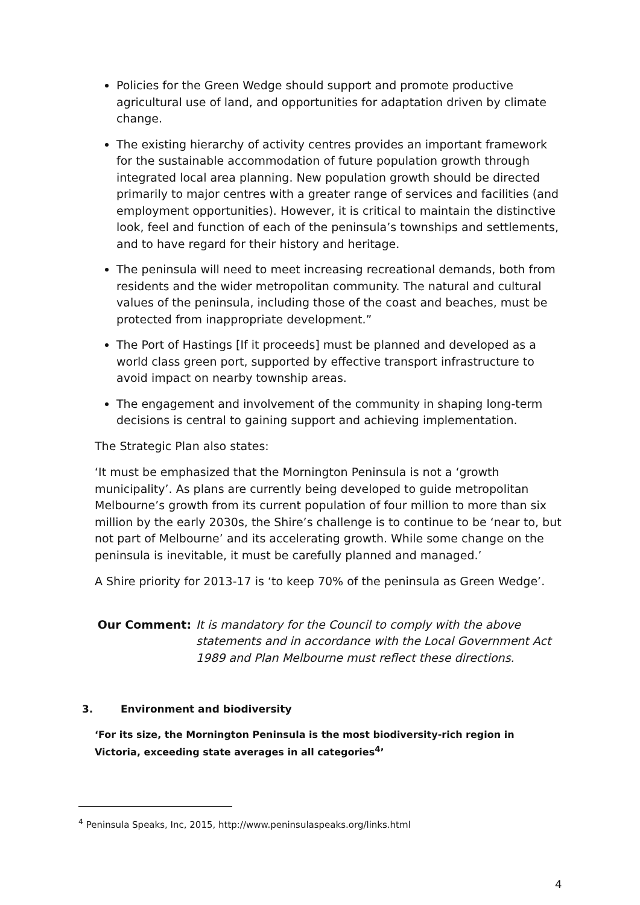Policies for the Green Wedge should support and promote productive agricultural use of land, and opportunities for adaptation driven by climate change.
The existing hierarchy of activity centres provides an important framework for the sustainable accommodation of future population growth through integrated local area planning. New population growth should be directed primarily to major centres with a greater range of services and facilities (and employment opportunities). However, it is critical to maintain the distinctive look, feel and function of each of the peninsula’s townships and settlements, and to have regard for their history and heritage.
The peninsula will need to meet increasing recreational demands, both from residents and the wider metropolitan community. The natural and cultural values of the peninsula, including those of the coast and beaches, must be protected from inappropriate development.”
The Port of Hastings [If it proceeds] must be planned and developed as a world class green port, supported by effective transport infrastructure to avoid impact on nearby township areas.
The engagement and involvement of the community in shaping long-term decisions is central to gaining support and achieving implementation.
The Strategic Plan also states:
‘It must be emphasized that the Mornington Peninsula is not a ‘growth municipality’. As plans are currently being developed to guide metropolitan Melbourne’s growth from its current population of four million to more than six million by the early 2030s, the Shire’s challenge is to continue to be ‘near to, but not part of Melbourne’ and its accelerating growth. While some change on the peninsula is inevitable, it must be carefully planned and managed.’
A Shire priority for 2013-17 is ‘to keep 70% of the peninsula as Green Wedge’.
Our Comment: It is mandatory for the Council to comply with the above statements and in accordance with the Local Government Act 1989 and Plan Melbourne must reflect these directions.
3. Environment and biodiversity
‘For its size, the Mornington Peninsula is the most biodiversity-rich region in Victoria, exceeding state averages in all categories<sup>4</sup>’
<sup>4</sup> Peninsula Speaks, Inc, 2015, http://www.peninsulaspeaks.org/links.html
4